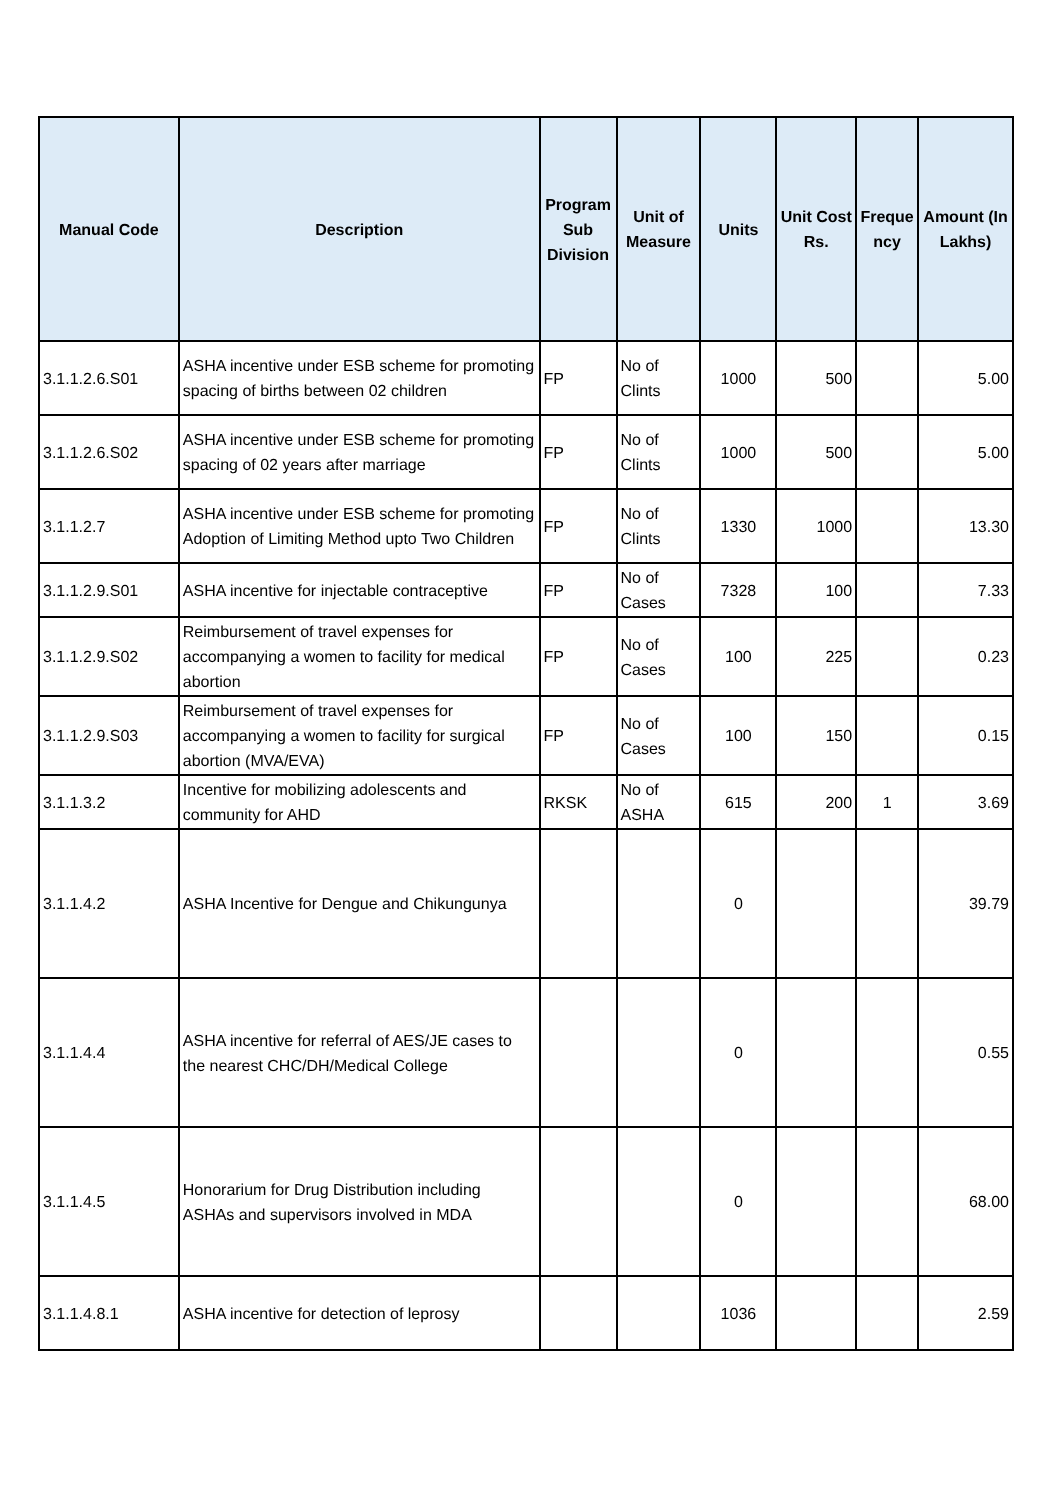| Manual Code | Description | Program Sub Division | Unit of Measure | Units | Unit Cost Rs. | Freque ncy | Amount (In Lakhs) |
| --- | --- | --- | --- | --- | --- | --- | --- |
| 3.1.1.2.6.S01 | ASHA incentive under ESB scheme for promoting spacing of births between 02 children | FP | No of Clints | 1000 | 500 | | 5.00 |
| 3.1.1.2.6.S02 | ASHA incentive under ESB scheme for promoting spacing of 02 years after marriage | FP | No of Clints | 1000 | 500 | | 5.00 |
| 3.1.1.2.7 | ASHA incentive under ESB scheme for promoting Adoption of Limiting Method upto Two Children | FP | No of Clints | 1330 | 1000 | | 13.30 |
| 3.1.1.2.9.S01 | ASHA incentive for injectable contraceptive | FP | No of Cases | 7328 | 100 | | 7.33 |
| 3.1.1.2.9.S02 | Reimbursement of travel expenses for accompanying a women to facility for medical abortion | FP | No of Cases | 100 | 225 | | 0.23 |
| 3.1.1.2.9.S03 | Reimbursement of travel expenses for accompanying a women to facility for surgical abortion (MVA/EVA) | FP | No of Cases | 100 | 150 | | 0.15 |
| 3.1.1.3.2 | Incentive for mobilizing adolescents and community for AHD | RKSK | No of ASHA | 615 | 200 | 1 | 3.69 |
| 3.1.1.4.2 | ASHA Incentive for Dengue and Chikungunya | | | 0 | | | 39.79 |
| 3.1.1.4.4 | ASHA incentive for referral of AES/JE cases to the nearest CHC/DH/Medical College | | | 0 | | | 0.55 |
| 3.1.1.4.5 | Honorarium for Drug Distribution including ASHAs and supervisors involved in MDA | | | 0 | | | 68.00 |
| 3.1.1.4.8.1 | ASHA incentive for detection of leprosy | | | 1036 | | | 2.59 |